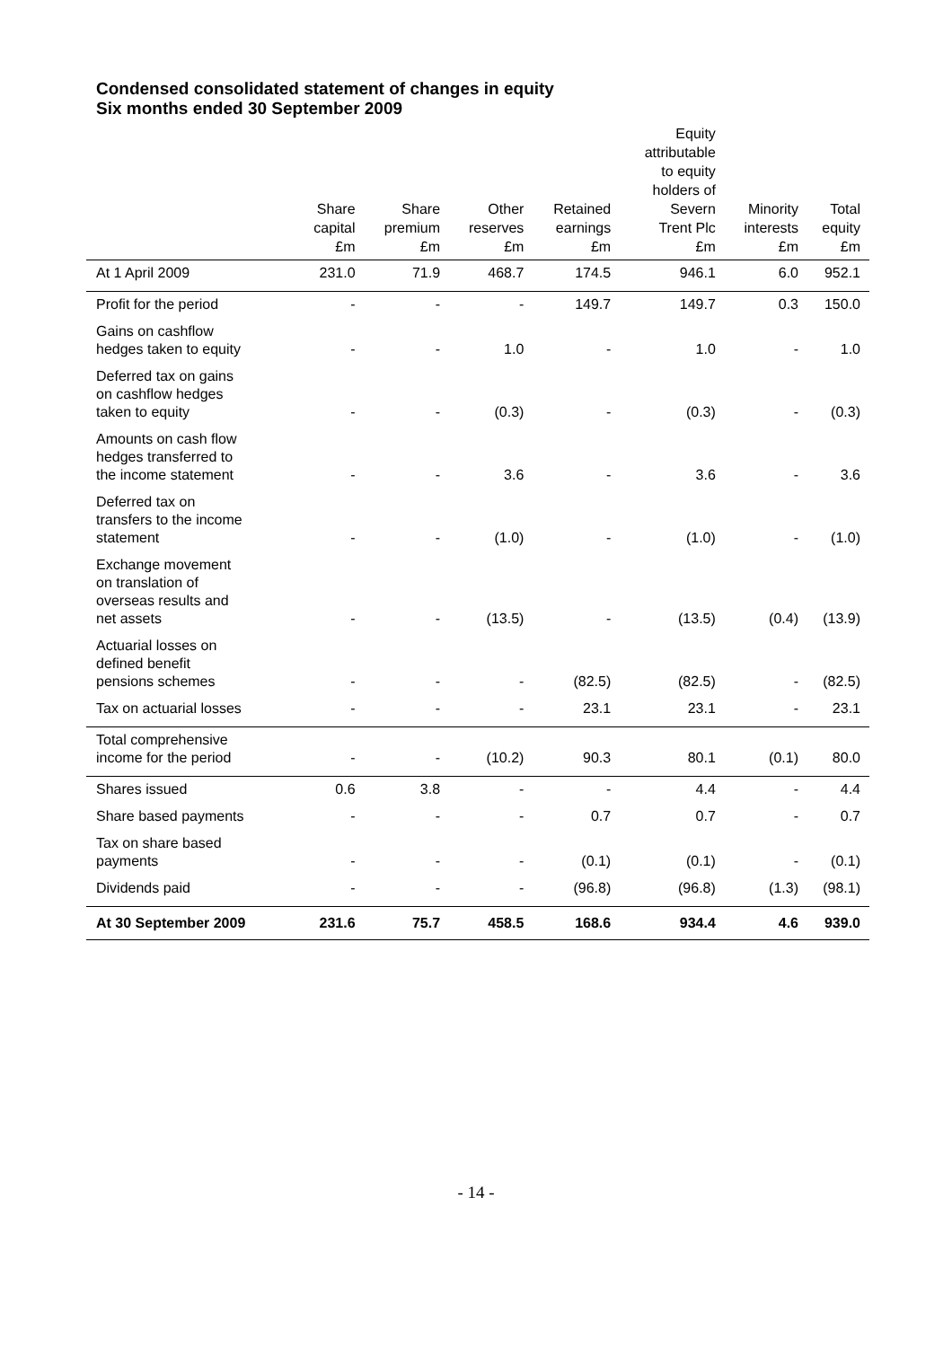Condensed consolidated statement of changes in equity
Six months ended 30 September 2009
| | Share capital £m | Share premium £m | Other reserves £m | Retained earnings £m | Equity attributable to equity holders of Severn Trent Plc £m | Minority interests £m | Total equity £m |
| --- | --- | --- | --- | --- | --- | --- | --- |
| At 1 April 2009 | 231.0 | 71.9 | 468.7 | 174.5 | 946.1 | 6.0 | 952.1 |
| Profit for the period | - | - | - | 149.7 | 149.7 | 0.3 | 150.0 |
| Gains on cashflow hedges taken to equity | - | - | 1.0 | - | 1.0 | - | 1.0 |
| Deferred tax on gains on cashflow hedges taken to equity | - | - | (0.3) | - | (0.3) | - | (0.3) |
| Amounts on cash flow hedges transferred to the income statement | - | - | 3.6 | - | 3.6 | - | 3.6 |
| Deferred tax on transfers to the income statement | - | - | (1.0) | - | (1.0) | - | (1.0) |
| Exchange movement on translation of overseas results and net assets | - | - | (13.5) | - | (13.5) | (0.4) | (13.9) |
| Actuarial losses on defined benefit pensions schemes | - | - | - | (82.5) | (82.5) | - | (82.5) |
| Tax on actuarial losses | - | - | - | 23.1 | 23.1 | - | 23.1 |
| Total comprehensive income for the period | - | - | (10.2) | 90.3 | 80.1 | (0.1) | 80.0 |
| Shares issued | 0.6 | 3.8 | - | - | 4.4 | - | 4.4 |
| Share based payments | - | - | - | 0.7 | 0.7 | - | 0.7 |
| Tax on share based payments | - | - | - | (0.1) | (0.1) | - | (0.1) |
| Dividends paid | - | - | - | (96.8) | (96.8) | (1.3) | (98.1) |
| At 30 September 2009 | 231.6 | 75.7 | 458.5 | 168.6 | 934.4 | 4.6 | 939.0 |
- 14 -